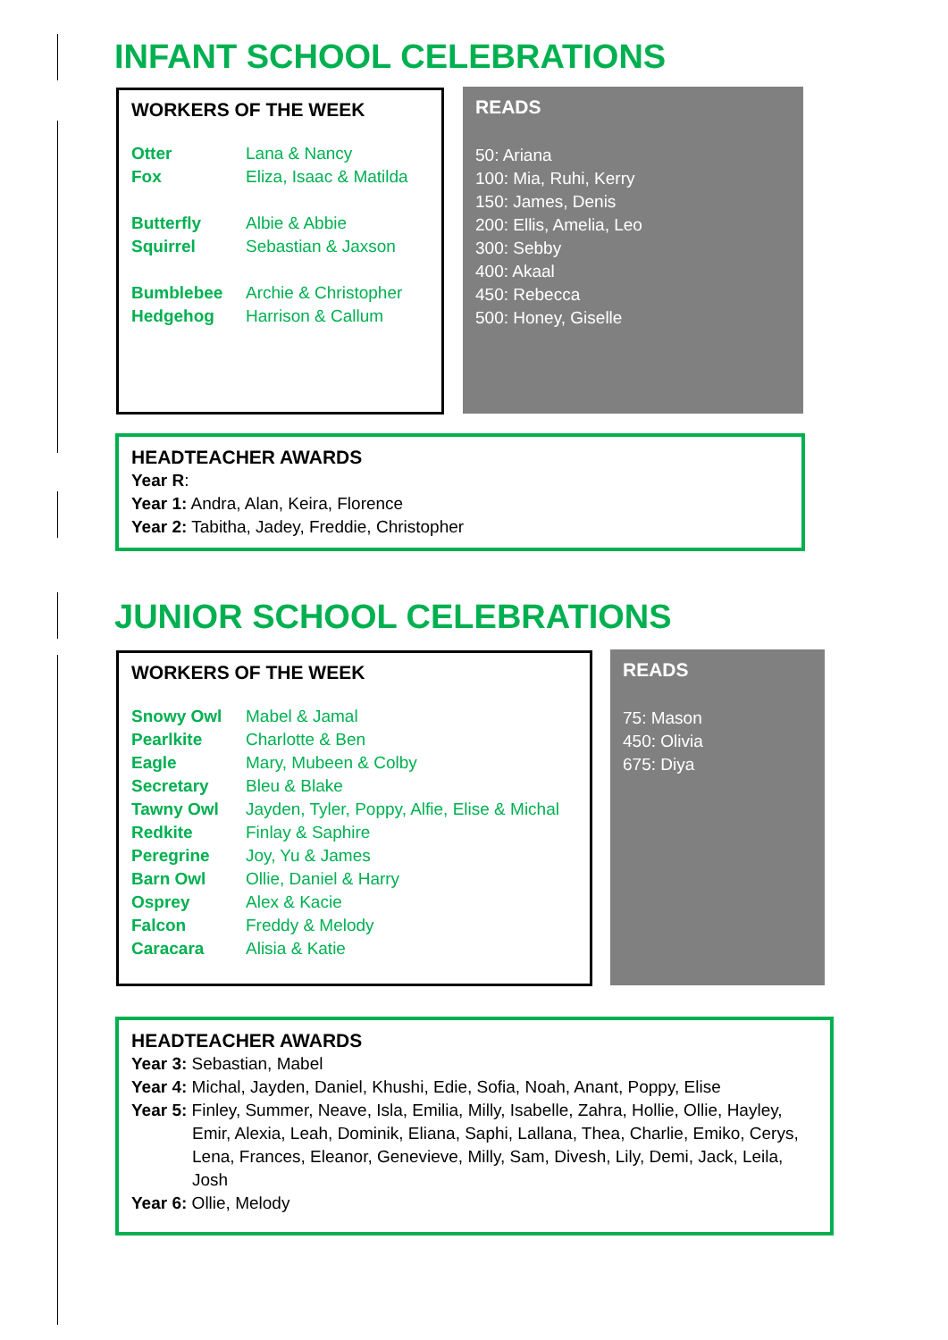INFANT SCHOOL CELEBRATIONS
WORKERS OF THE WEEK
Otter Lana & Nancy
Fox Eliza, Isaac & Matilda
Butterfly Albie & Abbie
Squirrel Sebastian & Jaxson
Bumblebee Archie & Christopher
Hedgehog Harrison & Callum
READS
50: Ariana
100: Mia, Ruhi, Kerry
150: James, Denis
200: Ellis, Amelia, Leo
300: Sebby
400: Akaal
450: Rebecca
500: Honey, Giselle
HEADTEACHER AWARDS
Year R:
Year 1: Andra, Alan, Keira, Florence
Year 2: Tabitha, Jadey, Freddie, Christopher
JUNIOR SCHOOL CELEBRATIONS
WORKERS OF THE WEEK
Snowy Owl Mabel & Jamal
Pearlkite Charlotte & Ben
Eagle Mary, Mubeen & Colby
Secretary Bleu & Blake
Tawny Owl Jayden, Tyler, Poppy, Alfie, Elise & Michal
Redkite Finlay & Saphire
Peregrine Joy, Yu & James
Barn Owl Ollie, Daniel & Harry
Osprey Alex & Kacie
Falcon Freddy & Melody
Caracara Alisia & Katie
READS
75: Mason
450: Olivia
675: Diya
HEADTEACHER AWARDS
Year 3: Sebastian, Mabel
Year 4: Michal, Jayden, Daniel, Khushi, Edie, Sofia, Noah, Anant, Poppy, Elise
Year 5: Finley, Summer, Neave, Isla, Emilia, Milly, Isabelle, Zahra, Hollie, Ollie, Hayley,
Emir, Alexia, Leah, Dominik, Eliana, Saphi, Lallana, Thea, Charlie, Emiko, Cerys, Lena, Frances, Eleanor, Genevieve, Milly, Sam, Divesh, Lily, Demi, Jack, Leila, Josh
Year 6: Ollie, Melody